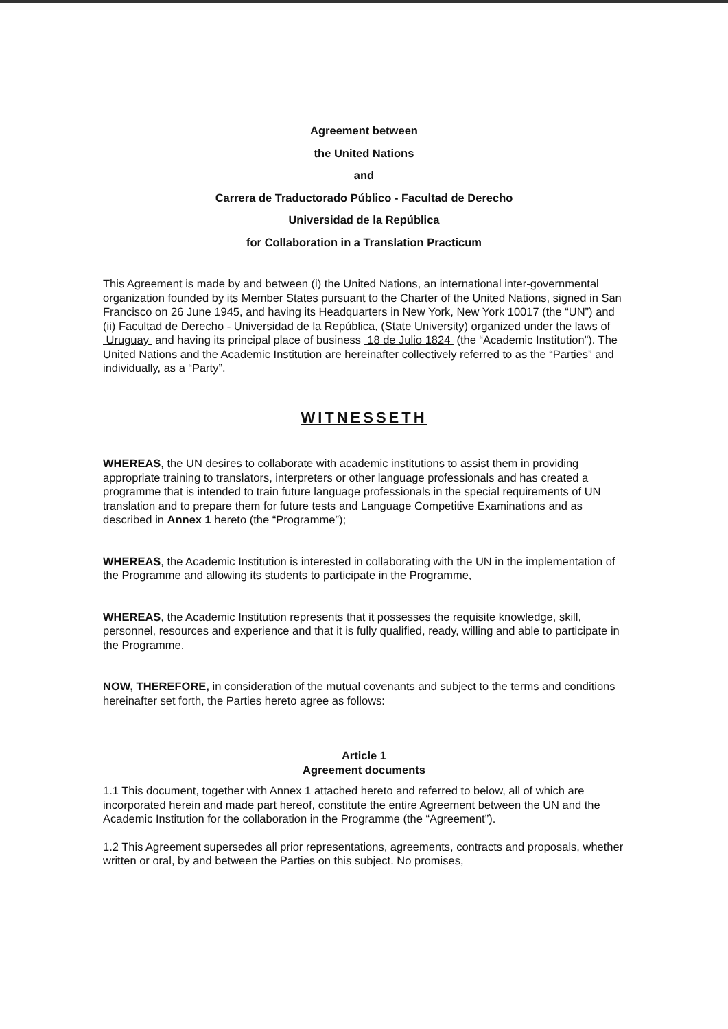Agreement between
the United Nations
and
Carrera de Traductorado Público - Facultad de Derecho
Universidad de la República
for Collaboration in a Translation Practicum
This Agreement is made by and between (i) the United Nations, an international inter-governmental organization founded by its Member States pursuant to the Charter of the United Nations, signed in San Francisco on 26 June 1945, and having its Headquarters in New York, New York 10017 (the “UN”) and (ii) Facultad de Derecho - Universidad de la República, (State University) organized under the laws of Uruguay and having its principal place of business 18 de Julio 1824 (the “Academic Institution”). The United Nations and the Academic Institution are hereinafter collectively referred to as the “Parties” and individually, as a “Party”.
WITNESSETH
WHEREAS, the UN desires to collaborate with academic institutions to assist them in providing appropriate training to translators, interpreters or other language professionals and has created a programme that is intended to train future language professionals in the special requirements of UN translation and to prepare them for future tests and Language Competitive Examinations and as described in Annex 1 hereto (the “Programme”);
WHEREAS, the Academic Institution is interested in collaborating with the UN in the implementation of the Programme and allowing its students to participate in the Programme,
WHEREAS, the Academic Institution represents that it possesses the requisite knowledge, skill, personnel, resources and experience and that it is fully qualified, ready, willing and able to participate in the Programme.
NOW, THEREFORE, in consideration of the mutual covenants and subject to the terms and conditions hereinafter set forth, the Parties hereto agree as follows:
Article 1
Agreement documents
1.1 This document, together with Annex 1 attached hereto and referred to below, all of which are incorporated herein and made part hereof, constitute the entire Agreement between the UN and the Academic Institution for the collaboration in the Programme (the “Agreement”).
1.2 This Agreement supersedes all prior representations, agreements, contracts and proposals, whether written or oral, by and between the Parties on this subject. No promises,